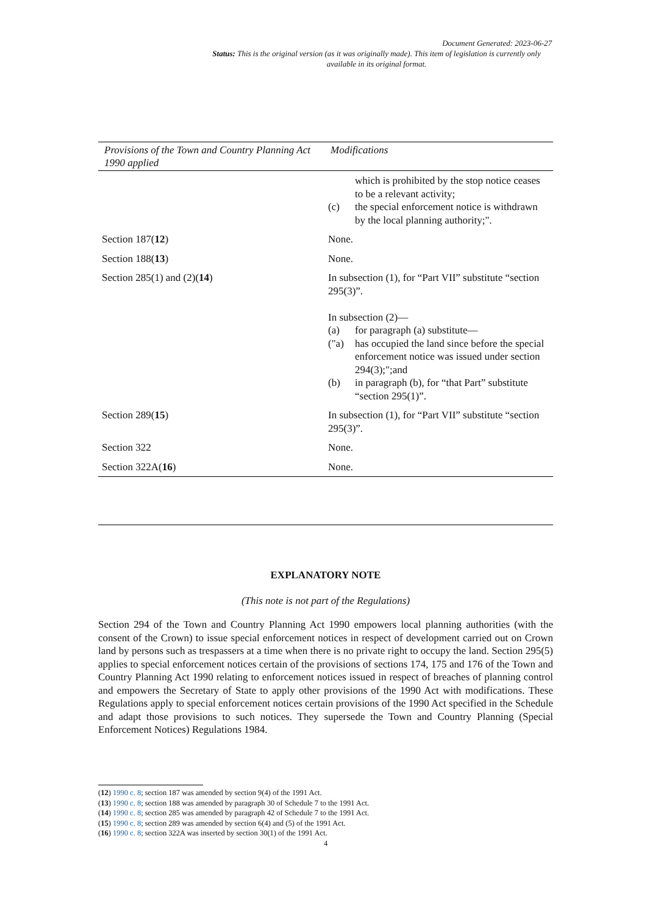Document Generated: 2023-06-27
Status: This is the original version (as it was originally made). This item of legislation is currently only available in its original format.
| Provisions of the Town and Country Planning Act 1990 applied | Modifications |
| --- | --- |
| | which is prohibited by the stop notice ceases to be a relevant activity; (c) the special enforcement notice is withdrawn by the local planning authority;". |
| Section 187( 12 ) | None. |
| Section 188( 13 ) | None. |
| Section 285(1) and (2)( 14 ) | In subsection (1), for “Part VII” substitute “section 295(3)”. In subsection (2)— (a) for paragraph (a) substitute— ("a) has occupied the land since before the special enforcement notice was issued under section 294(3);";and (b) in paragraph (b), for “that Part” substitute “section 295(1)”. |
| Section 289( 15 ) | In subsection (1), for “Part VII” substitute “section 295(3)”. |
| Section 322 | None. |
| Section 322A( 16 ) | None. |
EXPLANATORY NOTE
(This note is not part of the Regulations)
Section 294 of the Town and Country Planning Act 1990 empowers local planning authorities (with the consent of the Crown) to issue special enforcement notices in respect of development carried out on Crown land by persons such as trespassers at a time when there is no private right to occupy the land. Section 295(5) applies to special enforcement notices certain of the provisions of sections 174, 175 and 176 of the Town and Country Planning Act 1990 relating to enforcement notices issued in respect of breaches of planning control and empowers the Secretary of State to apply other provisions of the 1990 Act with modifications. These Regulations apply to special enforcement notices certain provisions of the 1990 Act specified in the Schedule and adapt those provisions to such notices. They supersede the Town and Country Planning (Special Enforcement Notices) Regulations 1984.
(12) 1990 c. 8; section 187 was amended by section 9(4) of the 1991 Act.
(13) 1990 c. 8; section 188 was amended by paragraph 30 of Schedule 7 to the 1991 Act.
(14) 1990 c. 8; section 285 was amended by paragraph 42 of Schedule 7 to the 1991 Act.
(15) 1990 c. 8; section 289 was amended by section 6(4) and (5) of the 1991 Act.
(16) 1990 c. 8; section 322A was inserted by section 30(1) of the 1991 Act.
4